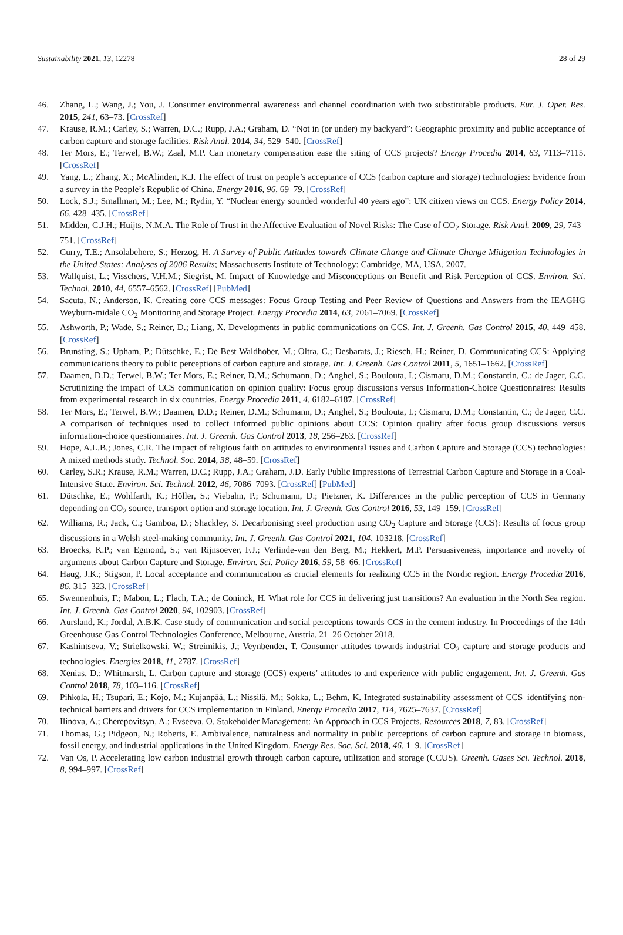Sustainability 2021, 13, 12278 28 of 29
46. Zhang, L.; Wang, J.; You, J. Consumer environmental awareness and channel coordination with two substitutable products. Eur. J. Oper. Res. 2015, 241, 63–73. [CrossRef]
47. Krause, R.M.; Carley, S.; Warren, D.C.; Rupp, J.A.; Graham, D. “Not in (or under) my backyard”: Geographic proximity and public acceptance of carbon capture and storage facilities. Risk Anal. 2014, 34, 529–540. [CrossRef]
48. Ter Mors, E.; Terwel, B.W.; Zaal, M.P. Can monetary compensation ease the siting of CCS projects? Energy Procedia 2014, 63, 7113–7115. [CrossRef]
49. Yang, L.; Zhang, X.; McAlinden, K.J. The effect of trust on people’s acceptance of CCS (carbon capture and storage) technologies: Evidence from a survey in the People’s Republic of China. Energy 2016, 96, 69–79. [CrossRef]
50. Lock, S.J.; Smallman, M.; Lee, M.; Rydin, Y. “Nuclear energy sounded wonderful 40 years ago”: UK citizen views on CCS. Energy Policy 2014, 66, 428–435. [CrossRef]
51. Midden, C.J.H.; Huijts, N.M.A. The Role of Trust in the Affective Evaluation of Novel Risks: The Case of CO<sub>2</sub> Storage. Risk Anal. 2009, 29, 743–751. [CrossRef]
52. Curry, T.E.; Ansolabehere, S.; Herzog, H. A Survey of Public Attitudes towards Climate Change and Climate Change Mitigation Technologies in the United States: Analyses of 2006 Results; Massachusetts Institute of Technology: Cambridge, MA, USA, 2007.
53. Wallquist, L.; Visschers, V.H.M.; Siegrist, M. Impact of Knowledge and Misconceptions on Benefit and Risk Perception of CCS. Environ. Sci. Technol. 2010, 44, 6557–6562. [CrossRef] [PubMed]
54. Sacuta, N.; Anderson, K. Creating core CCS messages: Focus Group Testing and Peer Review of Questions and Answers from the IEAGHG Weyburn-midale CO<sub>2</sub> Monitoring and Storage Project. Energy Procedia 2014, 63, 7061–7069. [CrossRef]
55. Ashworth, P.; Wade, S.; Reiner, D.; Liang, X. Developments in public communications on CCS. Int. J. Greenh. Gas Control 2015, 40, 449–458. [CrossRef]
56. Brunsting, S.; Upham, P.; Dütschke, E.; De Best Waldhober, M.; Oltra, C.; Desbarats, J.; Riesch, H.; Reiner, D. Communicating CCS: Applying communications theory to public perceptions of carbon capture and storage. Int. J. Greenh. Gas Control 2011, 5, 1651–1662. [CrossRef]
57. Daamen, D.D.; Terwel, B.W.; Ter Mors, E.; Reiner, D.M.; Schumann, D.; Anghel, S.; Boulouta, I.; Cismaru, D.M.; Constantin, C.; de Jager, C.C. Scrutinizing the impact of CCS communication on opinion quality: Focus group discussions versus Information-Choice Questionnaires: Results from experimental research in six countries. Energy Procedia 2011, 4, 6182–6187. [CrossRef]
58. Ter Mors, E.; Terwel, B.W.; Daamen, D.D.; Reiner, D.M.; Schumann, D.; Anghel, S.; Boulouta, I.; Cismaru, D.M.; Constantin, C.; de Jager, C.C. A comparison of techniques used to collect informed public opinions about CCS: Opinion quality after focus group discussions versus information-choice questionnaires. Int. J. Greenh. Gas Control 2013, 18, 256–263. [CrossRef]
59. Hope, A.L.B.; Jones, C.R. The impact of religious faith on attitudes to environmental issues and Carbon Capture and Storage (CCS) technologies: A mixed methods study. Technol. Soc. 2014, 38, 48–59. [CrossRef]
60. Carley, S.R.; Krause, R.M.; Warren, D.C.; Rupp, J.A.; Graham, J.D. Early Public Impressions of Terrestrial Carbon Capture and Storage in a Coal-Intensive State. Environ. Sci. Technol. 2012, 46, 7086–7093. [CrossRef] [PubMed]
61. Dütschke, E.; Wohlfarth, K.; Höller, S.; Viebahn, P.; Schumann, D.; Pietzner, K. Differences in the public perception of CCS in Germany depending on CO<sub>2</sub> source, transport option and storage location. Int. J. Greenh. Gas Control 2016, 53, 149–159. [CrossRef]
62. Williams, R.; Jack, C.; Gamboa, D.; Shackley, S. Decarbonising steel production using CO<sub>2</sub> Capture and Storage (CCS): Results of focus group discussions in a Welsh steel-making community. Int. J. Greenh. Gas Control 2021, 104, 103218. [CrossRef]
63. Broecks, K.P.; van Egmond, S.; van Rijnsoever, F.J.; Verlinde-van den Berg, M.; Hekkert, M.P. Persuasiveness, importance and novelty of arguments about Carbon Capture and Storage. Environ. Sci. Policy 2016, 59, 58–66. [CrossRef]
64. Haug, J.K.; Stigson, P. Local acceptance and communication as crucial elements for realizing CCS in the Nordic region. Energy Procedia 2016, 86, 315–323. [CrossRef]
65. Swennenhuis, F.; Mabon, L.; Flach, T.A.; de Coninck, H. What role for CCS in delivering just transitions? An evaluation in the North Sea region. Int. J. Greenh. Gas Control 2020, 94, 102903. [CrossRef]
66. Aursland, K.; Jordal, A.B.K. Case study of communication and social perceptions towards CCS in the cement industry. In Proceedings of the 14th Greenhouse Gas Control Technologies Conference, Melbourne, Austria, 21–26 October 2018.
67. Kashintseva, V.; Strielkowski, W.; Streimikis, J.; Veynbender, T. Consumer attitudes towards industrial CO<sub>2</sub> capture and storage products and technologies. Energies 2018, 11, 2787. [CrossRef]
68. Xenias, D.; Whitmarsh, L. Carbon capture and storage (CCS) experts’ attitudes to and experience with public engagement. Int. J. Greenh. Gas Control 2018, 78, 103–116. [CrossRef]
69. Pihkola, H.; Tsupari, E.; Kojo, M.; Kujanpää, L.; Nissilä, M.; Sokka, L.; Behm, K. Integrated sustainability assessment of CCS–identifying non-technical barriers and drivers for CCS implementation in Finland. Energy Procedia 2017, 114, 7625–7637. [CrossRef]
70. Ilinova, A.; Cherepovitsyn, A.; Evseeva, O. Stakeholder Management: An Approach in CCS Projects. Resources 2018, 7, 83. [CrossRef]
71. Thomas, G.; Pidgeon, N.; Roberts, E. Ambivalence, naturalness and normality in public perceptions of carbon capture and storage in biomass, fossil energy, and industrial applications in the United Kingdom. Energy Res. Soc. Sci. 2018, 46, 1–9. [CrossRef]
72. Van Os, P. Accelerating low carbon industrial growth through carbon capture, utilization and storage (CCUS). Greenh. Gases Sci. Technol. 2018, 8, 994–997. [CrossRef]